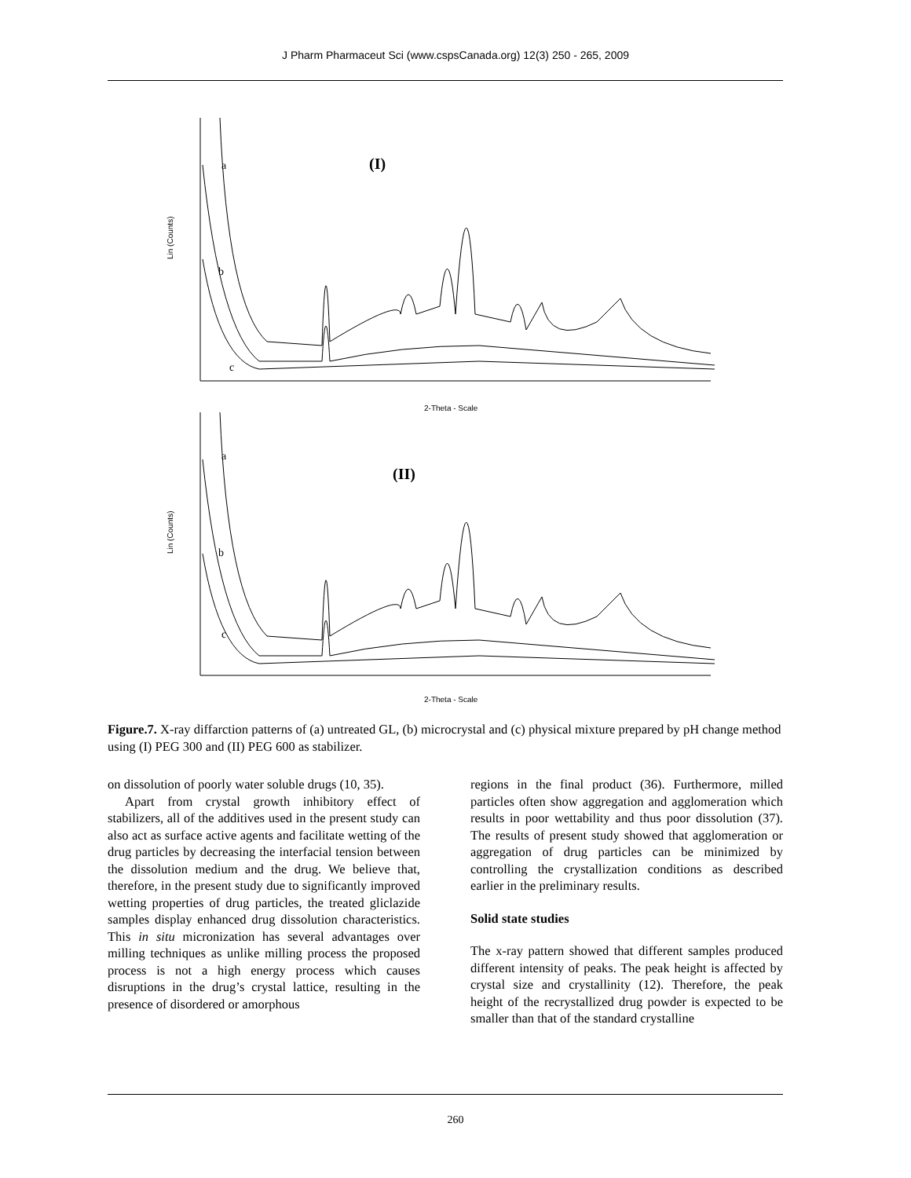J Pharm Pharmaceut Sci (www.cspsCanada.org) 12(3) 250 - 265, 2009
(I)
a
b
c
2-Theta - Scale
(II)
a
b
c
2-Theta - Scale
Lin (Counts)
Lin (Counts)
Figure.7. X-ray diffarction patterns of (a) untreated GL, (b) microcrystal and (c) physical mixture prepared by pH change method using (I) PEG 300 and (II) PEG 600 as stabilizer.
on dissolution of poorly water soluble drugs (10, 35).
Apart from crystal growth inhibitory effect of stabilizers, all of the additives used in the present study can also act as surface active agents and facilitate wetting of the drug particles by decreasing the interfacial tension between the dissolution medium and the drug. We believe that, therefore, in the present study due to significantly improved wetting properties of drug particles, the treated gliclazide samples display enhanced drug dissolution characteristics. This in situ micronization has several advantages over milling techniques as unlike milling process the proposed process is not a high energy process which causes disruptions in the drug’s crystal lattice, resulting in the presence of disordered or amorphous
regions in the final product (36). Furthermore, milled particles often show aggregation and agglomeration which results in poor wettability and thus poor dissolution (37). The results of present study showed that agglomeration or aggregation of drug particles can be minimized by controlling the crystallization conditions as described earlier in the preliminary results.
Solid state studies
The x-ray pattern showed that different samples produced different intensity of peaks. The peak height is affected by crystal size and crystallinity (12). Therefore, the peak height of the recrystallized drug powder is expected to be smaller than that of the standard crystalline
260